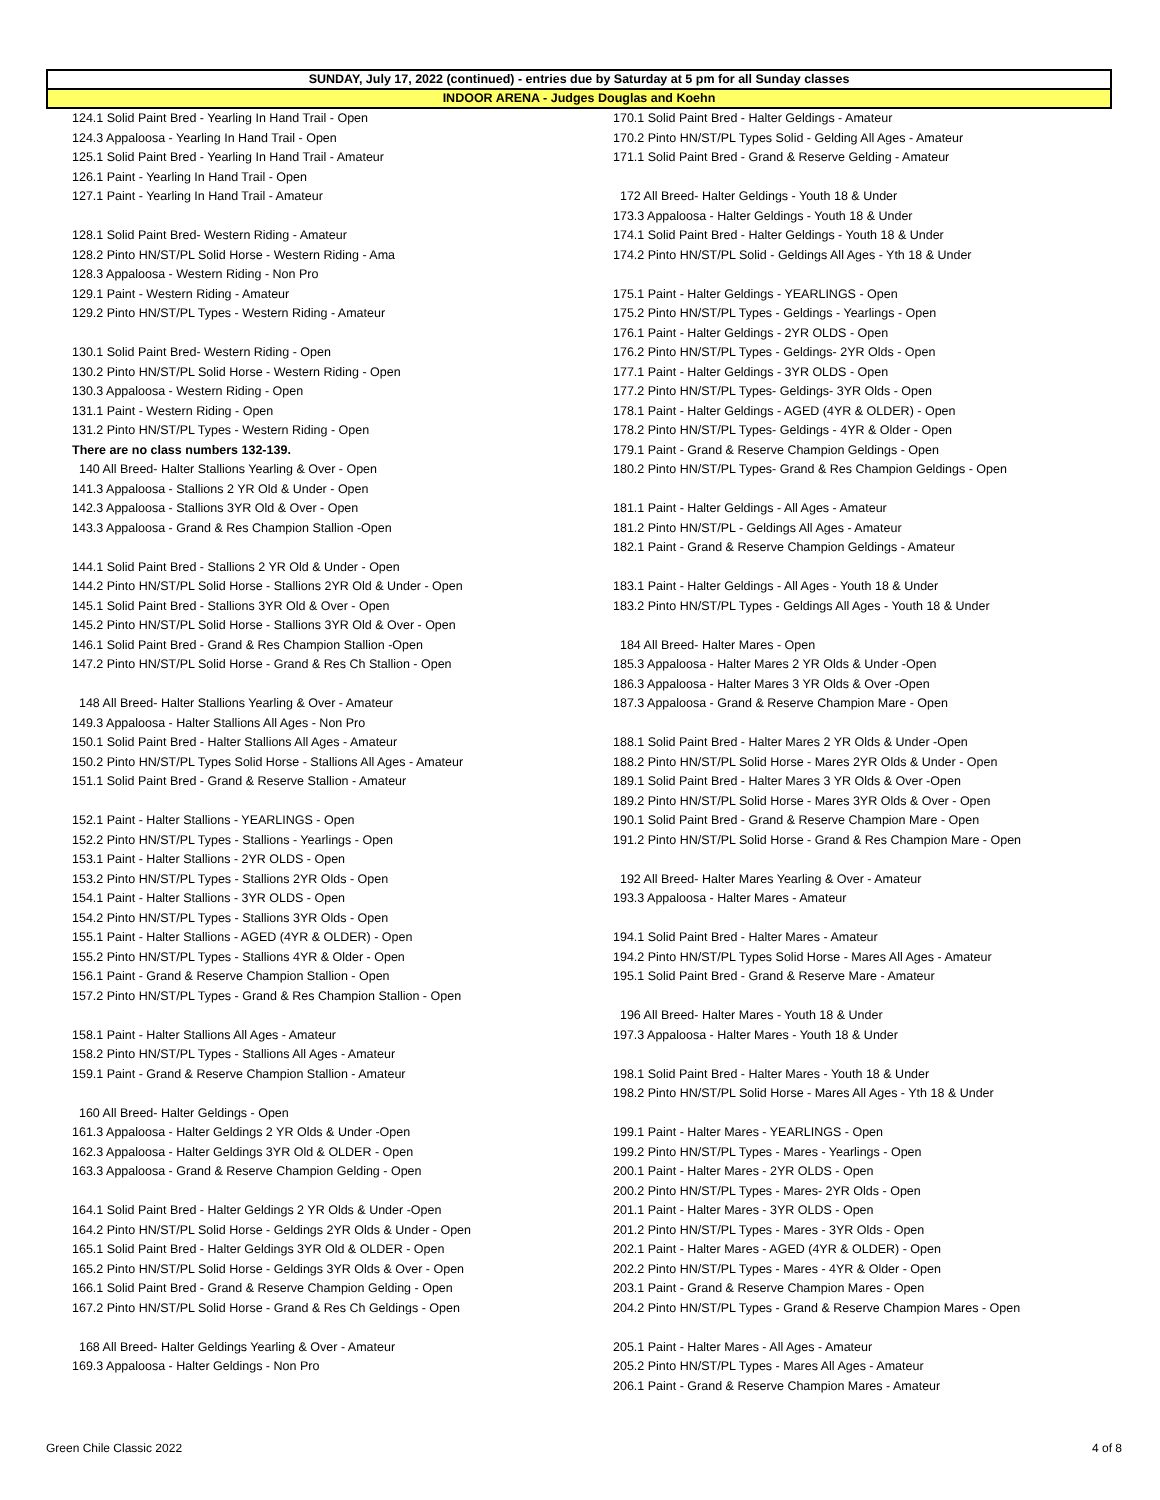SUNDAY, July 17, 2022 (continued) - entries due by Saturday at 5 pm for all Sunday classes
INDOOR ARENA - Judges Douglas and Koehn
124.1 Solid Paint Bred - Yearling In Hand Trail - Open
124.3 Appaloosa - Yearling In Hand Trail - Open
125.1 Solid Paint Bred - Yearling In Hand Trail - Amateur
126.1 Paint - Yearling In Hand Trail - Open
127.1 Paint - Yearling In Hand Trail - Amateur
128.1 Solid Paint Bred- Western Riding - Amateur
128.2 Pinto HN/ST/PL Solid Horse - Western Riding - Ama
128.3 Appaloosa - Western Riding - Non Pro
129.1 Paint - Western Riding - Amateur
129.2 Pinto HN/ST/PL Types - Western Riding - Amateur
130.1 Solid Paint Bred- Western Riding - Open
130.2 Pinto HN/ST/PL Solid Horse - Western Riding - Open
130.3 Appaloosa - Western Riding - Open
131.1 Paint - Western Riding - Open
131.2 Pinto HN/ST/PL Types - Western Riding - Open
There are no class numbers 132-139.
140 All Breed- Halter Stallions Yearling & Over - Open
141.3 Appaloosa - Stallions 2 YR Old & Under - Open
142.3 Appaloosa - Stallions 3YR Old & Over - Open
143.3 Appaloosa - Grand & Res Champion Stallion -Open
144.1 Solid Paint Bred - Stallions 2 YR Old & Under - Open
144.2 Pinto HN/ST/PL Solid Horse - Stallions 2YR Old & Under - Open
145.1 Solid Paint Bred - Stallions 3YR Old & Over - Open
145.2 Pinto HN/ST/PL Solid Horse - Stallions 3YR Old & Over - Open
146.1 Solid Paint Bred - Grand & Res Champion Stallion -Open
147.2 Pinto HN/ST/PL Solid Horse - Grand & Res Ch Stallion - Open
148 All Breed- Halter Stallions Yearling & Over - Amateur
149.3 Appaloosa - Halter Stallions All Ages - Non Pro
150.1 Solid Paint Bred - Halter Stallions All Ages - Amateur
150.2 Pinto HN/ST/PL Types Solid Horse - Stallions All Ages - Amateur
151.1 Solid Paint Bred - Grand & Reserve Stallion - Amateur
152.1 Paint - Halter Stallions - YEARLINGS - Open
152.2 Pinto HN/ST/PL Types - Stallions - Yearlings - Open
153.1 Paint - Halter Stallions - 2YR OLDS - Open
153.2 Pinto HN/ST/PL Types - Stallions 2YR Olds - Open
154.1 Paint - Halter Stallions - 3YR OLDS - Open
154.2 Pinto HN/ST/PL Types - Stallions 3YR Olds - Open
155.1 Paint - Halter Stallions - AGED (4YR & OLDER) - Open
155.2 Pinto HN/ST/PL Types - Stallions 4YR & Older - Open
156.1 Paint - Grand & Reserve Champion Stallion - Open
157.2 Pinto HN/ST/PL Types - Grand & Res Champion Stallion - Open
158.1 Paint - Halter Stallions All Ages - Amateur
158.2 Pinto HN/ST/PL Types - Stallions All Ages - Amateur
159.1 Paint - Grand & Reserve Champion Stallion - Amateur
160 All Breed- Halter Geldings - Open
161.3 Appaloosa - Halter Geldings 2 YR Olds & Under -Open
162.3 Appaloosa - Halter Geldings 3YR Old & OLDER - Open
163.3 Appaloosa - Grand & Reserve Champion Gelding - Open
164.1 Solid Paint Bred - Halter Geldings 2 YR Olds & Under -Open
164.2 Pinto HN/ST/PL Solid Horse - Geldings 2YR Olds & Under - Open
165.1 Solid Paint Bred - Halter Geldings 3YR Old & OLDER - Open
165.2 Pinto HN/ST/PL Solid Horse - Geldings 3YR Olds & Over - Open
166.1 Solid Paint Bred - Grand & Reserve Champion Gelding - Open
167.2 Pinto HN/ST/PL Solid Horse - Grand & Res Ch Geldings - Open
168 All Breed- Halter Geldings Yearling & Over - Amateur
169.3 Appaloosa - Halter Geldings - Non Pro
170.1 Solid Paint Bred - Halter Geldings - Amateur
170.2 Pinto HN/ST/PL Types Solid - Gelding All Ages - Amateur
171.1 Solid Paint Bred - Grand & Reserve Gelding - Amateur
172 All Breed- Halter Geldings - Youth 18 & Under
173.3 Appaloosa - Halter Geldings - Youth 18 & Under
174.1 Solid Paint Bred - Halter Geldings - Youth 18 & Under
174.2 Pinto HN/ST/PL Solid - Geldings All Ages - Yth 18 & Under
175.1 Paint - Halter Geldings - YEARLINGS - Open
175.2 Pinto HN/ST/PL Types - Geldings - Yearlings - Open
176.1 Paint - Halter Geldings - 2YR OLDS - Open
176.2 Pinto HN/ST/PL Types - Geldings- 2YR Olds - Open
177.1 Paint - Halter Geldings - 3YR OLDS - Open
177.2 Pinto HN/ST/PL Types- Geldings- 3YR Olds - Open
178.1 Paint - Halter Geldings - AGED (4YR & OLDER) - Open
178.2 Pinto HN/ST/PL Types- Geldings - 4YR & Older - Open
179.1 Paint - Grand & Reserve Champion Geldings - Open
180.2 Pinto HN/ST/PL Types- Grand & Res Champion Geldings - Open
181.1 Paint - Halter Geldings - All Ages - Amateur
181.2 Pinto HN/ST/PL - Geldings All Ages - Amateur
182.1 Paint - Grand & Reserve Champion Geldings - Amateur
183.1 Paint - Halter Geldings - All Ages - Youth 18 & Under
183.2 Pinto HN/ST/PL Types - Geldings All Ages - Youth 18 & Under
184 All Breed- Halter Mares - Open
185.3 Appaloosa - Halter Mares 2 YR Olds & Under -Open
186.3 Appaloosa - Halter Mares 3 YR Olds & Over -Open
187.3 Appaloosa - Grand & Reserve Champion Mare - Open
188.1 Solid Paint Bred - Halter Mares 2 YR Olds & Under -Open
188.2 Pinto HN/ST/PL Solid Horse - Mares 2YR Olds & Under - Open
189.1 Solid Paint Bred - Halter Mares 3 YR Olds & Over -Open
189.2 Pinto HN/ST/PL Solid Horse - Mares 3YR Olds & Over - Open
190.1 Solid Paint Bred - Grand & Reserve Champion Mare - Open
191.2 Pinto HN/ST/PL Solid Horse - Grand & Res Champion Mare - Open
192 All Breed- Halter Mares Yearling & Over - Amateur
193.3 Appaloosa - Halter Mares - Amateur
194.1 Solid Paint Bred - Halter Mares - Amateur
194.2 Pinto HN/ST/PL Types Solid Horse - Mares All Ages - Amateur
195.1 Solid Paint Bred - Grand & Reserve Mare - Amateur
196 All Breed- Halter Mares - Youth 18 & Under
197.3 Appaloosa - Halter Mares - Youth 18 & Under
198.1 Solid Paint Bred - Halter Mares - Youth 18 & Under
198.2 Pinto HN/ST/PL Solid Horse - Mares All Ages - Yth 18 & Under
199.1 Paint - Halter Mares - YEARLINGS - Open
199.2 Pinto HN/ST/PL Types - Mares - Yearlings - Open
200.1 Paint - Halter Mares - 2YR OLDS - Open
200.2 Pinto HN/ST/PL Types - Mares- 2YR Olds - Open
201.1 Paint - Halter Mares - 3YR OLDS - Open
201.2 Pinto HN/ST/PL Types - Mares - 3YR Olds - Open
202.1 Paint - Halter Mares - AGED (4YR & OLDER) - Open
202.2 Pinto HN/ST/PL Types - Mares - 4YR & Older - Open
203.1 Paint - Grand & Reserve Champion Mares - Open
204.2 Pinto HN/ST/PL Types - Grand & Reserve Champion Mares - Open
205.1 Paint - Halter Mares - All Ages - Amateur
205.2 Pinto HN/ST/PL Types - Mares All Ages - Amateur
206.1 Paint - Grand & Reserve Champion Mares - Amateur
Green Chile Classic 2022 4 of 8